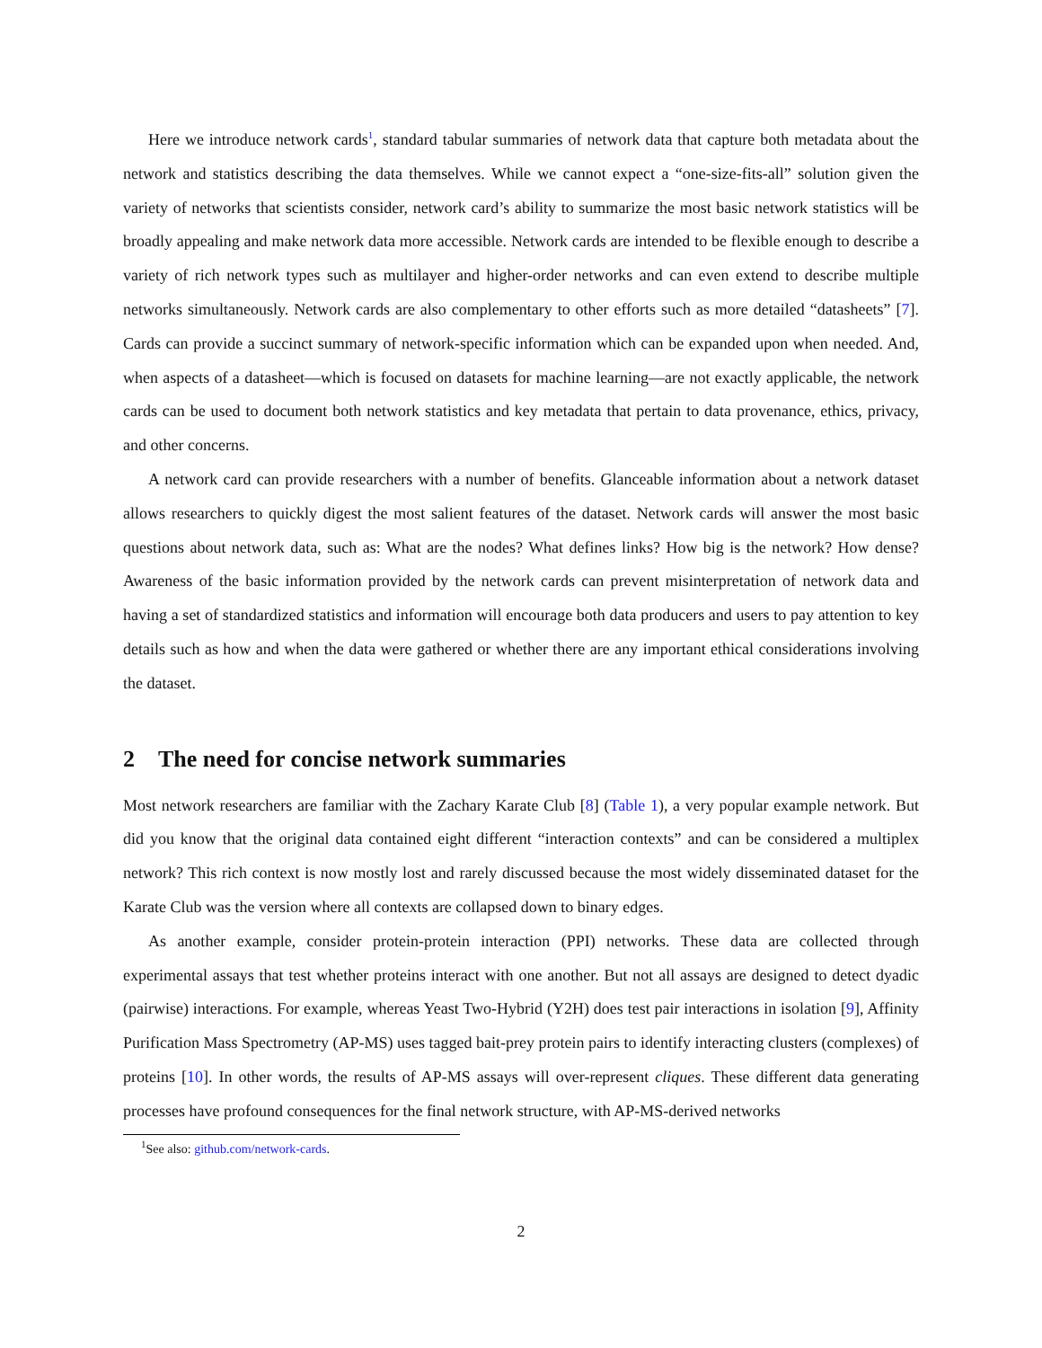Here we introduce network cards<sup>1</sup>, standard tabular summaries of network data that capture both metadata about the network and statistics describing the data themselves. While we cannot expect a “one-size-fits-all” solution given the variety of networks that scientists consider, network card’s ability to summarize the most basic network statistics will be broadly appealing and make network data more accessible. Network cards are intended to be flexible enough to describe a variety of rich network types such as multilayer and higher-order networks and can even extend to describe multiple networks simultaneously. Network cards are also complementary to other efforts such as more detailed “datasheets” [7]. Cards can provide a succinct summary of network-specific information which can be expanded upon when needed. And, when aspects of a datasheet—which is focused on datasets for machine learning—are not exactly applicable, the network cards can be used to document both network statistics and key metadata that pertain to data provenance, ethics, privacy, and other concerns.
A network card can provide researchers with a number of benefits. Glanceable information about a network dataset allows researchers to quickly digest the most salient features of the dataset. Network cards will answer the most basic questions about network data, such as: What are the nodes? What defines links? How big is the network? How dense? Awareness of the basic information provided by the network cards can prevent misinterpretation of network data and having a set of standardized statistics and information will encourage both data producers and users to pay attention to key details such as how and when the data were gathered or whether there are any important ethical considerations involving the dataset.
2 The need for concise network summaries
Most network researchers are familiar with the Zachary Karate Club [8] (Table 1), a very popular example network. But did you know that the original data contained eight different “interaction contexts” and can be considered a multiplex network? This rich context is now mostly lost and rarely discussed because the most widely disseminated dataset for the Karate Club was the version where all contexts are collapsed down to binary edges.
As another example, consider protein-protein interaction (PPI) networks. These data are collected through experimental assays that test whether proteins interact with one another. But not all assays are designed to detect dyadic (pairwise) interactions. For example, whereas Yeast Two-Hybrid (Y2H) does test pair interactions in isolation [9], Affinity Purification Mass Spectrometry (AP-MS) uses tagged bait-prey protein pairs to identify interacting clusters (complexes) of proteins [10]. In other words, the results of AP-MS assays will over-represent cliques. These different data generating processes have profound consequences for the final network structure, with AP-MS-derived networks
<sup>1</sup> See also: github.com/network-cards.
2